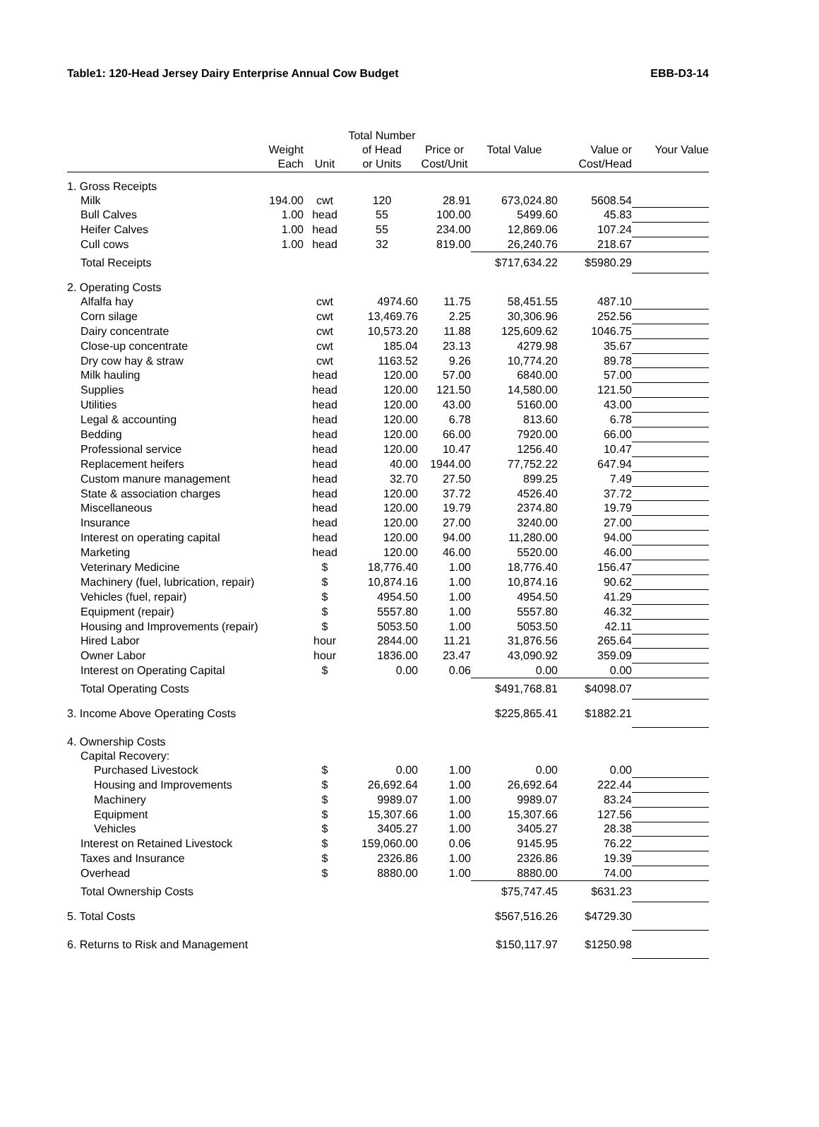Table1: 120-Head Jersey Dairy Enterprise Annual Cow Budget EBB-D3-14
| | | | Total Number | | | | |
| --- | --- | --- | --- | --- | --- | --- | --- |
| | Weight | | of Head | Price or | Total Value | Value or | Your Value |
| | Each | Unit | or Units | Cost/Unit | | Cost/Head | |
| 1. Gross Receipts | | | | | | | |
| Milk | 194.00 | cwt | 120 | 28.91 | 673,024.80 | 5608.54 | |
| Bull Calves | 1.00 | head | 55 | 100.00 | 5499.60 | 45.83 | |
| Heifer Calves | 1.00 | head | 55 | 234.00 | 12,869.06 | 107.24 | |
| Cull cows | 1.00 | head | 32 | 819.00 | 26,240.76 | 218.67 | |
| Total Receipts | | | | | $717,634.22 | $5980.29 | |
| 2. Operating Costs | | | | | | | |
| Alfalfa hay | | cwt | 4974.60 | 11.75 | 58,451.55 | 487.10 | |
| Corn silage | | cwt | 13,469.76 | 2.25 | 30,306.96 | 252.56 | |
| Dairy concentrate | | cwt | 10,573.20 | 11.88 | 125,609.62 | 1046.75 | |
| Close-up concentrate | | cwt | 185.04 | 23.13 | 4279.98 | 35.67 | |
| Dry cow hay & straw | | cwt | 1163.52 | 9.26 | 10,774.20 | 89.78 | |
| Milk hauling | | head | 120.00 | 57.00 | 6840.00 | 57.00 | |
| Supplies | | head | 120.00 | 121.50 | 14,580.00 | 121.50 | |
| Utilities | | head | 120.00 | 43.00 | 5160.00 | 43.00 | |
| Legal & accounting | | head | 120.00 | 6.78 | 813.60 | 6.78 | |
| Bedding | | head | 120.00 | 66.00 | 7920.00 | 66.00 | |
| Professional service | | head | 120.00 | 10.47 | 1256.40 | 10.47 | |
| Replacement heifers | | head | 40.00 | 1944.00 | 77,752.22 | 647.94 | |
| Custom manure management | | head | 32.70 | 27.50 | 899.25 | 7.49 | |
| State & association charges | | head | 120.00 | 37.72 | 4526.40 | 37.72 | |
| Miscellaneous | | head | 120.00 | 19.79 | 2374.80 | 19.79 | |
| Insurance | | head | 120.00 | 27.00 | 3240.00 | 27.00 | |
| Interest on operating capital | | head | 120.00 | 94.00 | 11,280.00 | 94.00 | |
| Marketing | | head | 120.00 | 46.00 | 5520.00 | 46.00 | |
| Veterinary Medicine | | $ | 18,776.40 | 1.00 | 18,776.40 | 156.47 | |
| Machinery (fuel, lubrication, repair) | | $ | 10,874.16 | 1.00 | 10,874.16 | 90.62 | |
| Vehicles (fuel, repair) | | $ | 4954.50 | 1.00 | 4954.50 | 41.29 | |
| Equipment (repair) | | $ | 5557.80 | 1.00 | 5557.80 | 46.32 | |
| Housing and Improvements (repair) | | $ | 5053.50 | 1.00 | 5053.50 | 42.11 | |
| Hired Labor | | hour | 2844.00 | 11.21 | 31,876.56 | 265.64 | |
| Owner Labor | | hour | 1836.00 | 23.47 | 43,090.92 | 359.09 | |
| Interest on Operating Capital | | $ | 0.00 | 0.06 | 0.00 | 0.00 | |
| Total Operating Costs | | | | | $491,768.81 | $4098.07 | |
| 3. Income Above Operating Costs | | | | | $225,865.41 | $1882.21 | |
| 4. Ownership Costs | | | | | | | |
| Capital Recovery: | | | | | | | |
| Purchased Livestock | | $ | 0.00 | 1.00 | 0.00 | 0.00 | |
| Housing and Improvements | | $ | 26,692.64 | 1.00 | 26,692.64 | 222.44 | |
| Machinery | | $ | 9989.07 | 1.00 | 9989.07 | 83.24 | |
| Equipment | | $ | 15,307.66 | 1.00 | 15,307.66 | 127.56 | |
| Vehicles | | $ | 3405.27 | 1.00 | 3405.27 | 28.38 | |
| Interest on Retained Livestock | | $ | 159,060.00 | 0.06 | 9145.95 | 76.22 | |
| Taxes and Insurance | | $ | 2326.86 | 1.00 | 2326.86 | 19.39 | |
| Overhead | | $ | 8880.00 | 1.00 | 8880.00 | 74.00 | |
| Total Ownership Costs | | | | | $75,747.45 | $631.23 | |
| 5. Total Costs | | | | | $567,516.26 | $4729.30 | |
| 6. Returns to Risk and Management | | | | | $150,117.97 | $1250.98 | |